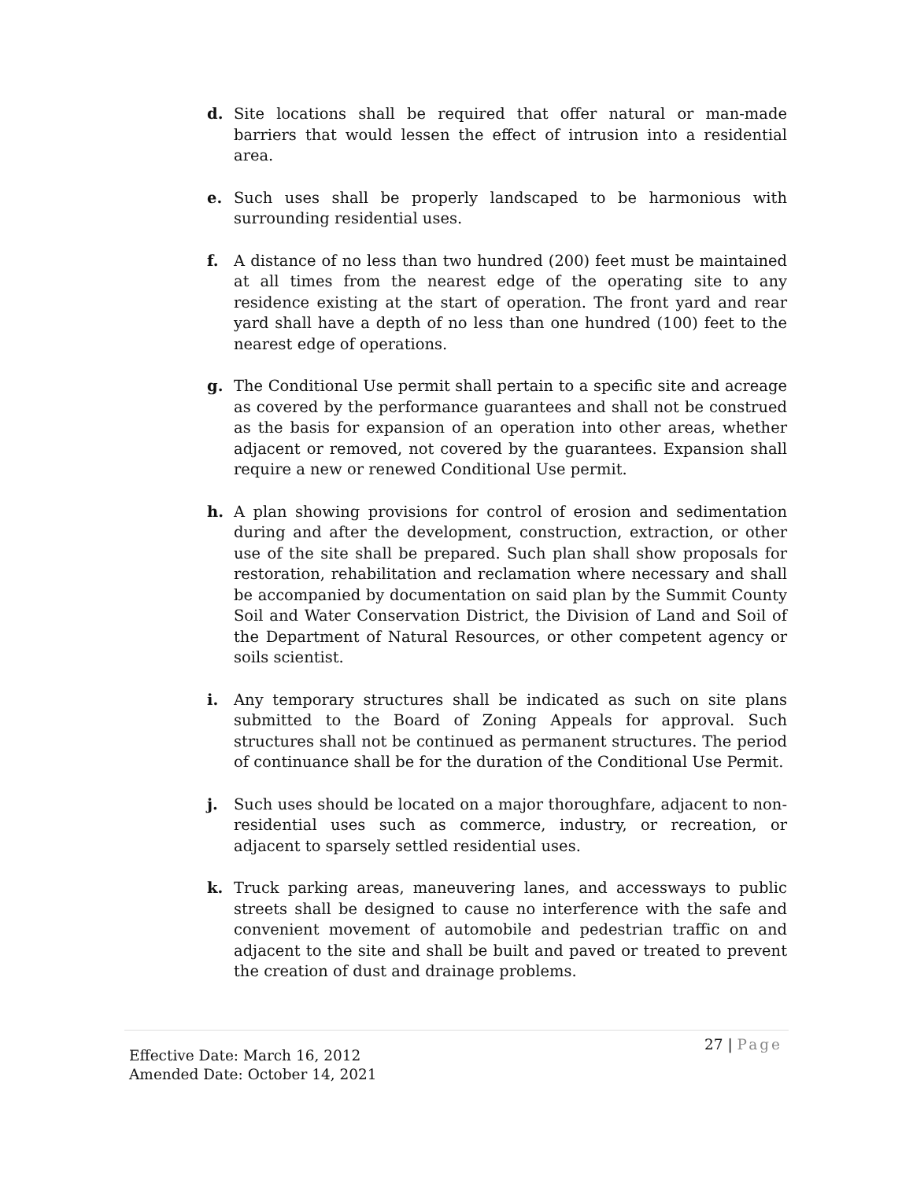d. Site locations shall be required that offer natural or man-made barriers that would lessen the effect of intrusion into a residential area.
e. Such uses shall be properly landscaped to be harmonious with surrounding residential uses.
f. A distance of no less than two hundred (200) feet must be maintained at all times from the nearest edge of the operating site to any residence existing at the start of operation. The front yard and rear yard shall have a depth of no less than one hundred (100) feet to the nearest edge of operations.
g. The Conditional Use permit shall pertain to a specific site and acreage as covered by the performance guarantees and shall not be construed as the basis for expansion of an operation into other areas, whether adjacent or removed, not covered by the guarantees. Expansion shall require a new or renewed Conditional Use permit.
h. A plan showing provisions for control of erosion and sedimentation during and after the development, construction, extraction, or other use of the site shall be prepared. Such plan shall show proposals for restoration, rehabilitation and reclamation where necessary and shall be accompanied by documentation on said plan by the Summit County Soil and Water Conservation District, the Division of Land and Soil of the Department of Natural Resources, or other competent agency or soils scientist.
i. Any temporary structures shall be indicated as such on site plans submitted to the Board of Zoning Appeals for approval. Such structures shall not be continued as permanent structures. The period of continuance shall be for the duration of the Conditional Use Permit.
j. Such uses should be located on a major thoroughfare, adjacent to non-residential uses such as commerce, industry, or recreation, or adjacent to sparsely settled residential uses.
k. Truck parking areas, maneuvering lanes, and accessways to public streets shall be designed to cause no interference with the safe and convenient movement of automobile and pedestrian traffic on and adjacent to the site and shall be built and paved or treated to prevent the creation of dust and drainage problems.
Effective Date: March 16, 2012
Amended Date: October 14, 2021
27 | Page